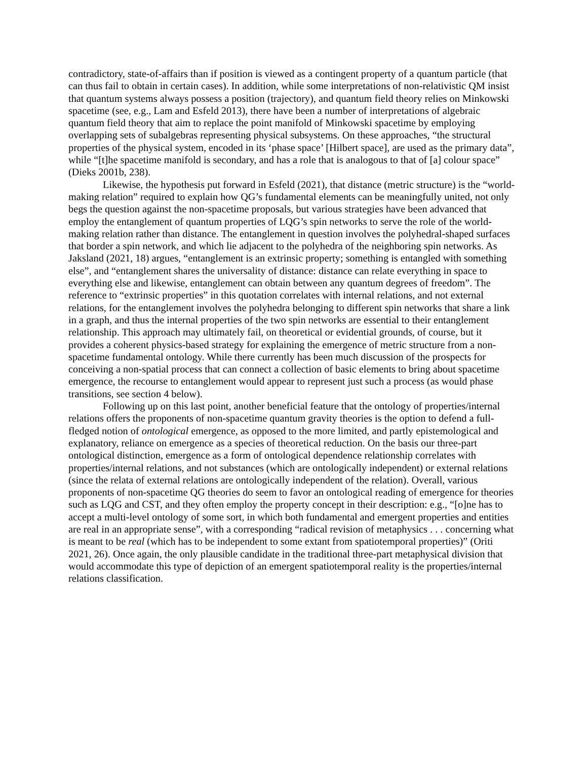contradictory, state-of-affairs than if position is viewed as a contingent property of a quantum particle (that can thus fail to obtain in certain cases). In addition, while some interpretations of non-relativistic QM insist that quantum systems always possess a position (trajectory), and quantum field theory relies on Minkowski spacetime (see, e.g., Lam and Esfeld 2013), there have been a number of interpretations of algebraic quantum field theory that aim to replace the point manifold of Minkowski spacetime by employing overlapping sets of subalgebras representing physical subsystems. On these approaches, “the structural properties of the physical system, encoded in its ‘phase space’ [Hilbert space], are used as the primary data”, while “[t]he spacetime manifold is secondary, and has a role that is analogous to that of [a] colour space” (Dieks 2001b, 238).
Likewise, the hypothesis put forward in Esfeld (2021), that distance (metric structure) is the “world-making relation” required to explain how QG’s fundamental elements can be meaningfully united, not only begs the question against the non-spacetime proposals, but various strategies have been advanced that employ the entanglement of quantum properties of LQG’s spin networks to serve the role of the world-making relation rather than distance. The entanglement in question involves the polyhedral-shaped surfaces that border a spin network, and which lie adjacent to the polyhedra of the neighboring spin networks. As Jaksland (2021, 18) argues, “entanglement is an extrinsic property; something is entangled with something else”, and “entanglement shares the universality of distance: distance can relate everything in space to everything else and likewise, entanglement can obtain between any quantum degrees of freedom”. The reference to “extrinsic properties” in this quotation correlates with internal relations, and not external relations, for the entanglement involves the polyhedra belonging to different spin networks that share a link in a graph, and thus the internal properties of the two spin networks are essential to their entanglement relationship. This approach may ultimately fail, on theoretical or evidential grounds, of course, but it provides a coherent physics-based strategy for explaining the emergence of metric structure from a non-spacetime fundamental ontology. While there currently has been much discussion of the prospects for conceiving a non-spatial process that can connect a collection of basic elements to bring about spacetime emergence, the recourse to entanglement would appear to represent just such a process (as would phase transitions, see section 4 below).
Following up on this last point, another beneficial feature that the ontology of properties/internal relations offers the proponents of non-spacetime quantum gravity theories is the option to defend a full-fledged notion of ontological emergence, as opposed to the more limited, and partly epistemological and explanatory, reliance on emergence as a species of theoretical reduction. On the basis our three-part ontological distinction, emergence as a form of ontological dependence relationship correlates with properties/internal relations, and not substances (which are ontologically independent) or external relations (since the relata of external relations are ontologically independent of the relation). Overall, various proponents of non-spacetime QG theories do seem to favor an ontological reading of emergence for theories such as LQG and CST, and they often employ the property concept in their description: e.g., “[o]ne has to accept a multi-level ontology of some sort, in which both fundamental and emergent properties and entities are real in an appropriate sense”, with a corresponding “radical revision of metaphysics . . . concerning what is meant to be real (which has to be independent to some extant from spatiotemporal properties)” (Oriti 2021, 26). Once again, the only plausible candidate in the traditional three-part metaphysical division that would accommodate this type of depiction of an emergent spatiotemporal reality is the properties/internal relations classification.